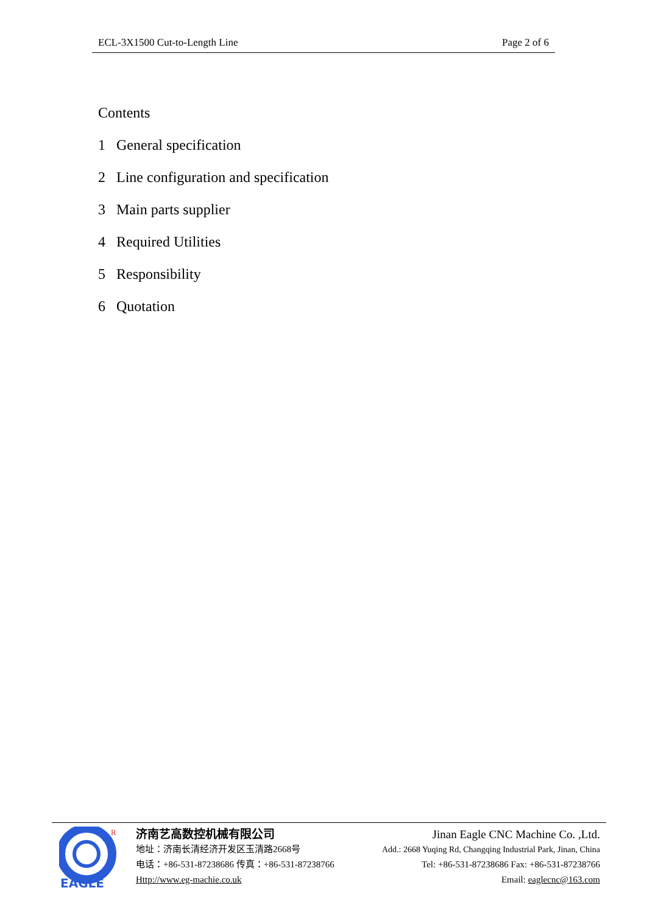ECL-3X1500 Cut-to-Length Line Page 2 of 6
Contents
1 General specification
2 Line configuration and specification
3 Main parts supplier
4 Required Utilities
5 Responsibility
6 Quotation
R
EAGLE
济南艺高数控机械有限公司
地址：济南长清经济开发区玉清路2668号
电话：+86-531-87238686 传真：+86-531-87238766
Http://www.eg-machie.co.uk
Jinan Eagle CNC Machine Co. ,Ltd.
Add.: 2668 Yuqing Rd, Changqing Industrial Park, Jinan, China
Tel: +86-531-87238686 Fax: +86-531-87238766
Email: eaglecnc@163.com